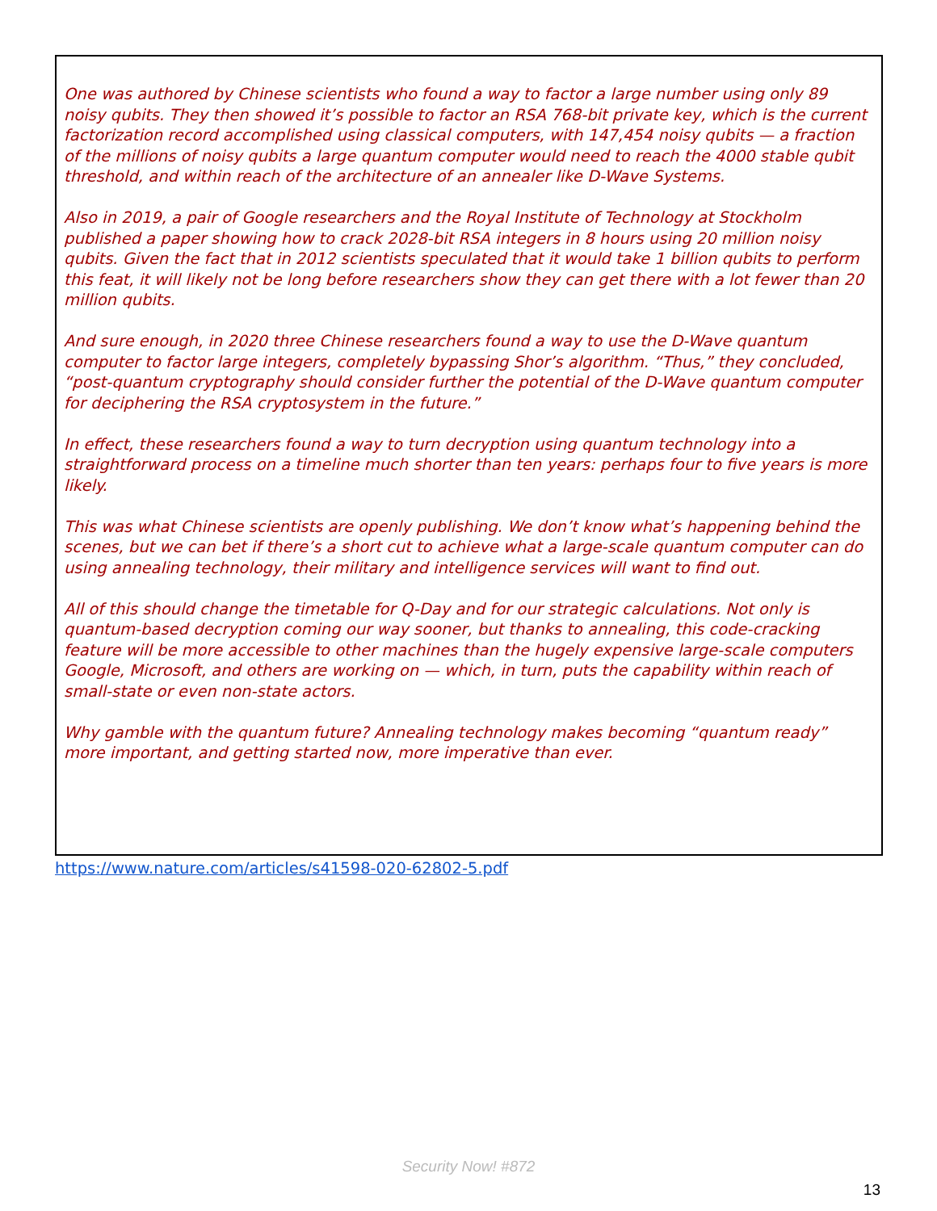One was authored by Chinese scientists who found a way to factor a large number using only 89 noisy qubits. They then showed it’s possible to factor an RSA 768-bit private key, which is the current factorization record accomplished using classical computers, with 147,454 noisy qubits — a fraction of the millions of noisy qubits a large quantum computer would need to reach the 4000 stable qubit threshold, and within reach of the architecture of an annealer like D-Wave Systems.
Also in 2019, a pair of Google researchers and the Royal Institute of Technology at Stockholm published a paper showing how to crack 2028-bit RSA integers in 8 hours using 20 million noisy qubits. Given the fact that in 2012 scientists speculated that it would take 1 billion qubits to perform this feat, it will likely not be long before researchers show they can get there with a lot fewer than 20 million qubits.
And sure enough, in 2020 three Chinese researchers found a way to use the D-Wave quantum computer to factor large integers, completely bypassing Shor’s algorithm. “Thus,” they concluded, “post-quantum cryptography should consider further the potential of the D-Wave quantum computer for deciphering the RSA cryptosystem in the future.”
In effect, these researchers found a way to turn decryption using quantum technology into a straightforward process on a timeline much shorter than ten years: perhaps four to five years is more likely.
This was what Chinese scientists are openly publishing. We don’t know what’s happening behind the scenes, but we can bet if there’s a short cut to achieve what a large-scale quantum computer can do using annealing technology, their military and intelligence services will want to find out.
All of this should change the timetable for Q-Day and for our strategic calculations. Not only is quantum-based decryption coming our way sooner, but thanks to annealing, this code-cracking feature will be more accessible to other machines than the hugely expensive large-scale computers Google, Microsoft, and others are working on — which, in turn, puts the capability within reach of small-state or even non-state actors.
Why gamble with the quantum future? Annealing technology makes becoming “quantum ready” more important, and getting started now, more imperative than ever.
https://www.nature.com/articles/s41598-020-62802-5.pdf
Security Now! #872
13